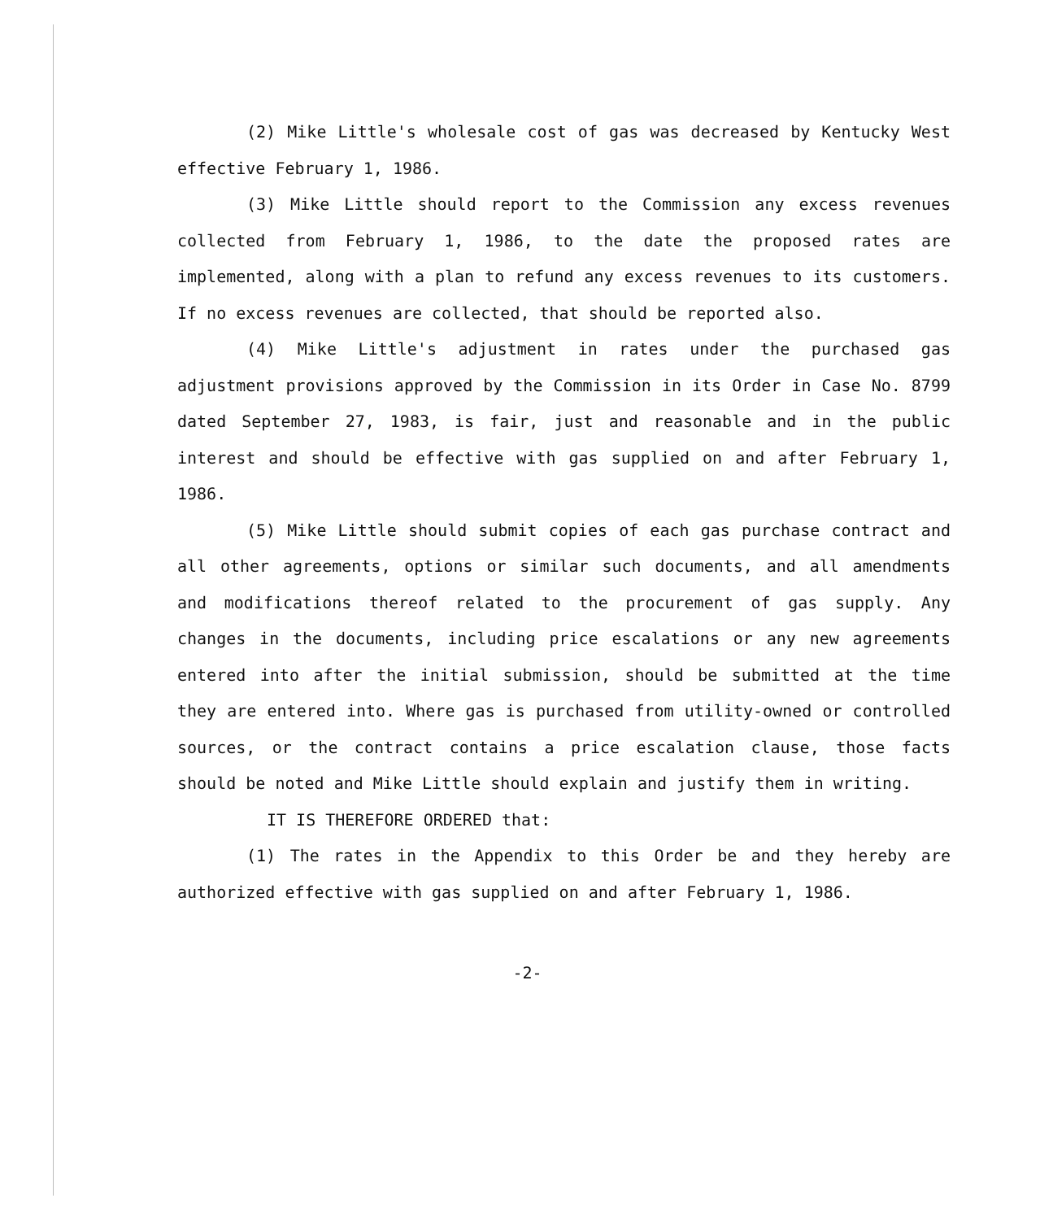(2) Mike Little's wholesale cost of gas was decreased by Kentucky West effective February 1, 1986.
(3) Mike Little should report to the Commission any excess revenues collected from February 1, 1986, to the date the proposed rates are implemented, along with a plan to refund any excess revenues to its customers. If no excess revenues are collected, that should be reported also.
(4) Mike Little's adjustment in rates under the purchased gas adjustment provisions approved by the Commission in its Order in Case No. 8799 dated September 27, 1983, is fair, just and reasonable and in the public interest and should be effective with gas supplied on and after February 1, 1986.
(5) Mike Little should submit copies of each gas purchase contract and all other agreements, options or similar such documents, and all amendments and modifications thereof related to the procurement of gas supply. Any changes in the documents, including price escalations or any new agreements entered into after the initial submission, should be submitted at the time they are entered into. Where gas is purchased from utility-owned or controlled sources, or the contract contains a price escalation clause, those facts should be noted and Mike Little should explain and justify them in writing.
IT IS THEREFORE ORDERED that:
(1) The rates in the Appendix to this Order be and they hereby are authorized effective with gas supplied on and after February 1, 1986.
-2-